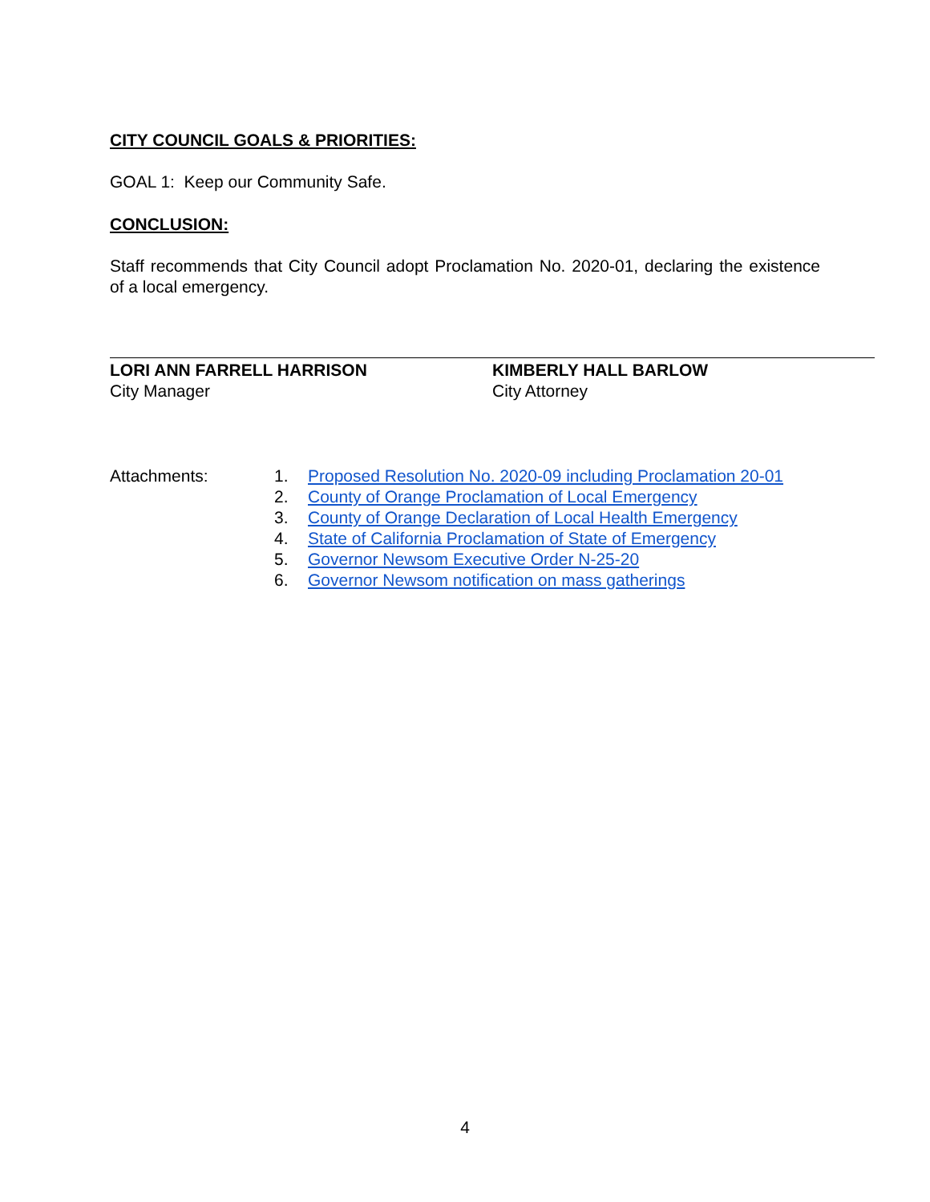CITY COUNCIL GOALS & PRIORITIES:
GOAL 1: Keep our Community Safe.
CONCLUSION:
Staff recommends that City Council adopt Proclamation No. 2020-01, declaring the existence of a local emergency.
LORI ANN FARRELL HARRISON
City Manager
KIMBERLY HALL BARLOW
City Attorney
Attachments: 1. Proposed Resolution No. 2020-09 including Proclamation 20-01
2. County of Orange Proclamation of Local Emergency
3. County of Orange Declaration of Local Health Emergency
4. State of California Proclamation of State of Emergency
5. Governor Newsom Executive Order N-25-20
6. Governor Newsom notification on mass gatherings
4